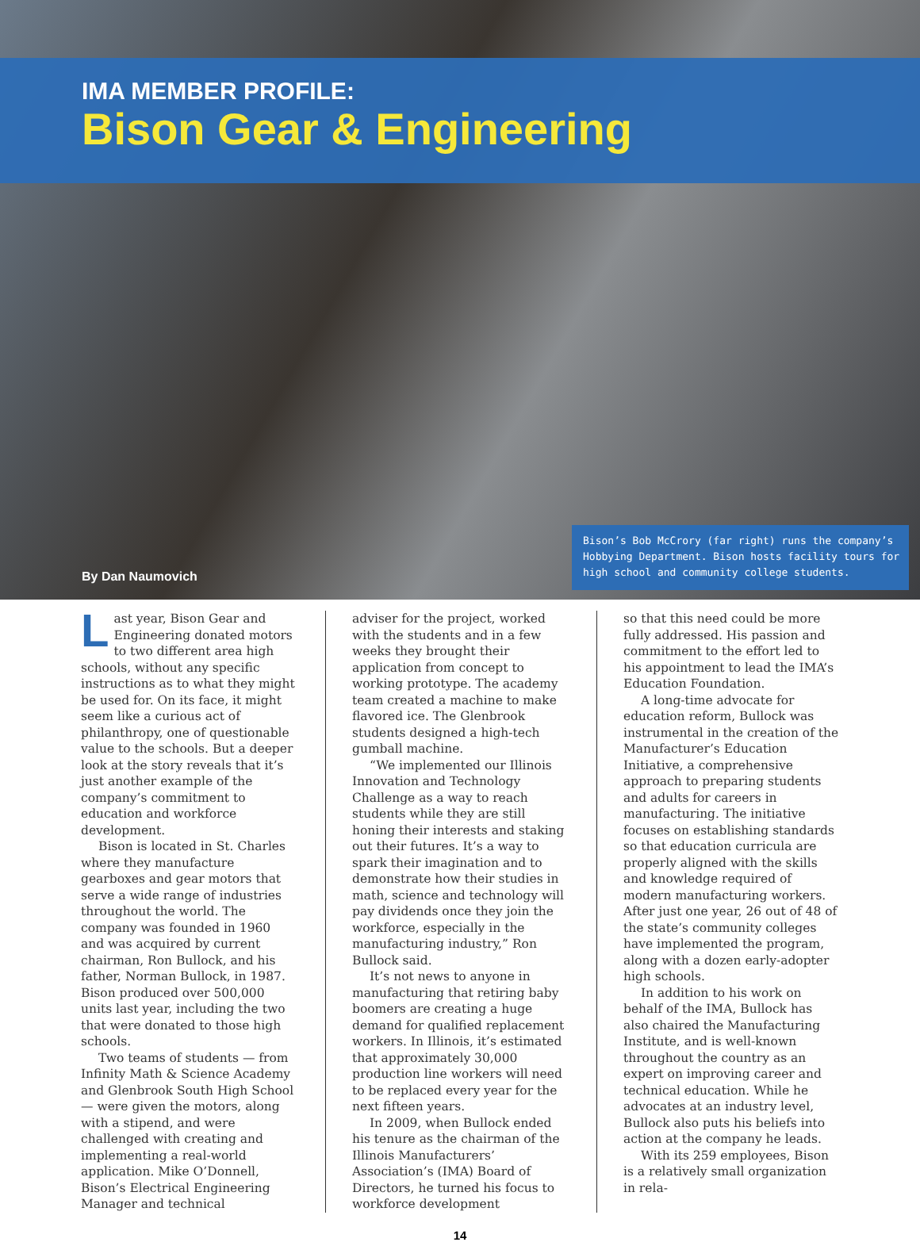IMA MEMBER PROFILE:
Bison Gear & Engineering
By Dan Naumovich
Bison’s Bob McCrory (far right) runs the company’s Hobbying Department. Bison hosts facility tours for high school and community college students.
Last year, Bison Gear and Engineering donated motors to two different area high schools, without any specific instructions as to what they might be used for. On its face, it might seem like a curious act of philanthropy, one of questionable value to the schools. But a deeper look at the story reveals that it’s just another example of the company’s commitment to education and workforce development.
Bison is located in St. Charles where they manufacture gearboxes and gear motors that serve a wide range of industries throughout the world. The company was founded in 1960 and was acquired by current chairman, Ron Bullock, and his father, Norman Bullock, in 1987. Bison produced over 500,000 units last year, including the two that were donated to those high schools.
Two teams of students — from Infinity Math & Science Academy and Glenbrook South High School — were given the motors, along with a stipend, and were challenged with creating and implementing a real-world application. Mike O’Donnell, Bison’s Electrical Engineering Manager and technical
adviser for the project, worked with the students and in a few weeks they brought their application from concept to working prototype. The academy team created a machine to make flavored ice. The Glenbrook students designed a high-tech gumball machine.
“We implemented our Illinois Innovation and Technology Challenge as a way to reach students while they are still honing their interests and staking out their futures. It’s a way to spark their imagination and to demonstrate how their studies in math, science and technology will pay dividends once they join the workforce, especially in the manufacturing industry,” Ron Bullock said.
It’s not news to anyone in manufacturing that retiring baby boomers are creating a huge demand for qualified replacement workers. In Illinois, it’s estimated that approximately 30,000 production line workers will need to be replaced every year for the next fifteen years.
In 2009, when Bullock ended his tenure as the chairman of the Illinois Manufacturers’ Association’s (IMA) Board of Directors, he turned his focus to workforce development
so that this need could be more fully addressed. His passion and commitment to the effort led to his appointment to lead the IMA’s Education Foundation.
A long-time advocate for education reform, Bullock was instrumental in the creation of the Manufacturer’s Education Initiative, a comprehensive approach to preparing students and adults for careers in manufacturing. The initiative focuses on establishing standards so that education curricula are properly aligned with the skills and knowledge required of modern manufacturing workers. After just one year, 26 out of 48 of the state’s community colleges have implemented the program, along with a dozen early-adopter high schools.
In addition to his work on behalf of the IMA, Bullock has also chaired the Manufacturing Institute, and is well-known throughout the country as an expert on improving career and technical education. While he advocates at an industry level, Bullock also puts his beliefs into action at the company he leads.
With its 259 employees, Bison is a relatively small organization in rela-
14